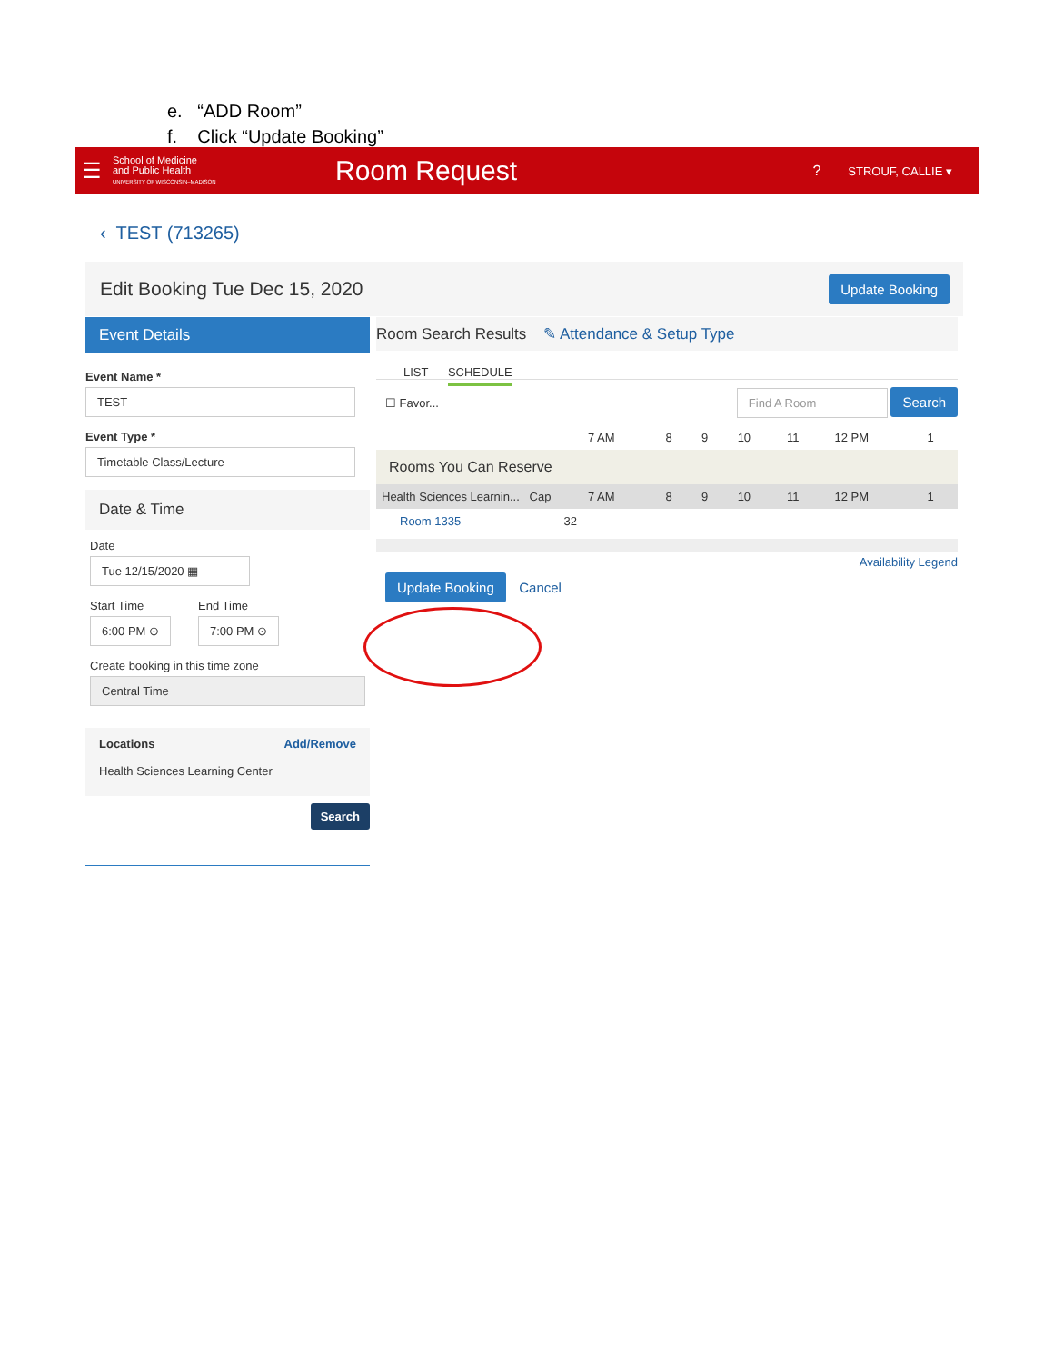e. “ADD Room”
f. Click “Update Booking”
☰
School of Medicine
and Public Health
UNIVERSITY OF WISCONSIN–MADISON
Room Request
?
STROUF, CALLIE ▾
‹ TEST (713265)
Edit Booking Tue Dec 15, 2020
Update Booking
Event Details
Event Name *
TEST
Event Type *
Timetable Class/Lecture
Date & Time
Date
Tue 12/15/2020 ▦
Start Time
6:00 PM ⊙
End Time
7:00 PM ⊙
Create booking in this time zone
Central Time
Locations Add/Remove
Health Sciences Learning Center
Search
Room Search Results ✎ Attendance & Setup Type
LIST SCHEDULE
☐ Favor... Find A Room Search
| | 7 AM | 8 | 9 | 10 | 11 | 12 PM | 1 |
| Rooms You Can Reserve | | | | | | | |
| Health Sciences Learnin... Cap | 7 AM | 8 | 9 | 10 | 11 | 12 PM | 1 |
| Room 1335 32 | | | | | | | |
Availability Legend
Update Booking Cancel